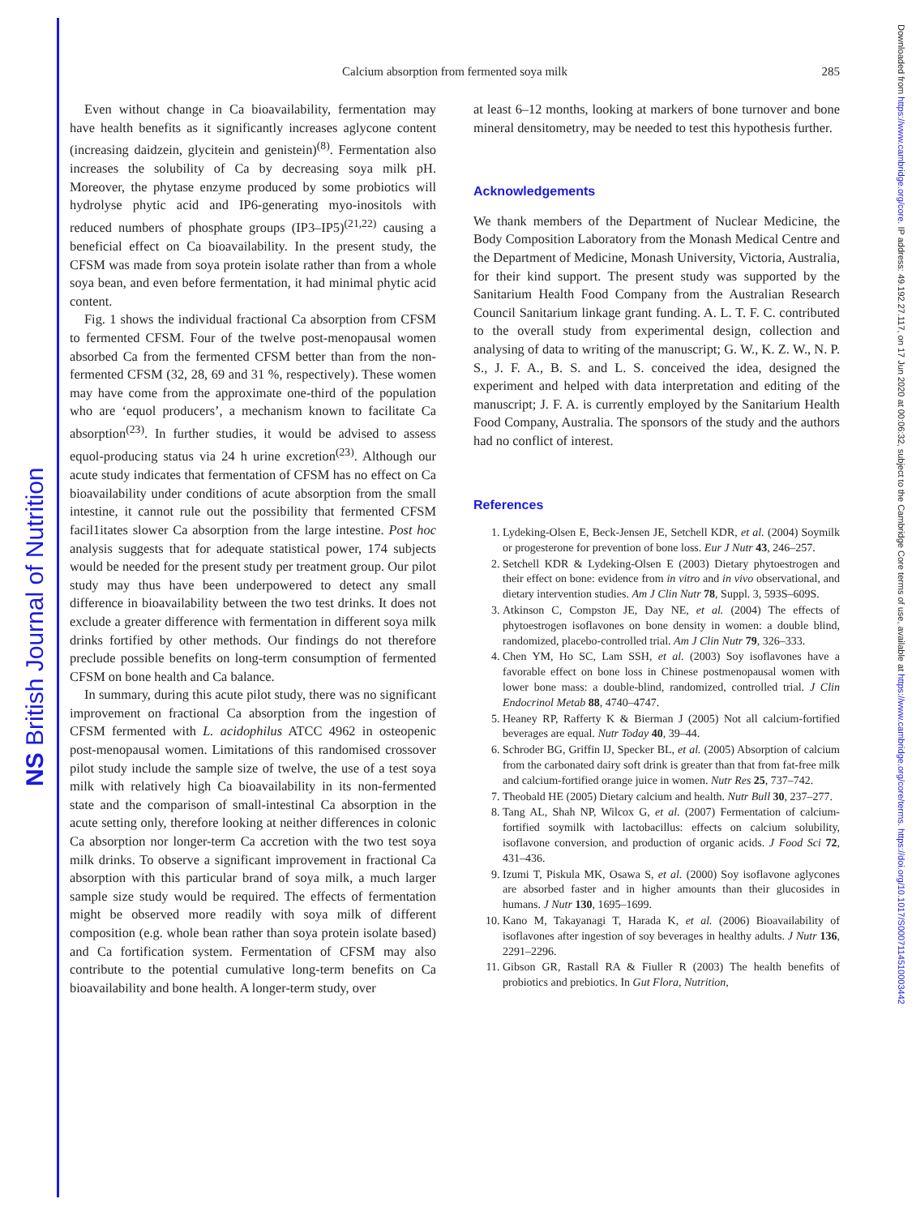NS British Journal of Nutrition
Downloaded from https://www.cambridge.org/core. IP address: 49.192.27.117, on 17 Jun 2020 at 00:06:32, subject to the Cambridge Core terms of use, available at https://www.cambridge.org/core/terms. https://doi.org/10.1017/S0007114510003442
285
Calcium absorption from fermented soya milk
Even without change in Ca bioavailability, fermentation may have health benefits as it significantly increases aglycone content (increasing daidzein, glycitein and genistein)<sup>(8)</sup>. Fermentation also increases the solubility of Ca by decreasing soya milk pH. Moreover, the phytase enzyme produced by some probiotics will hydrolyse phytic acid and IP6-generating myo-inositols with reduced numbers of phosphate groups (IP3–IP5)<sup>(21,22)</sup> causing a beneficial effect on Ca bioavailability. In the present study, the CFSM was made from soya protein isolate rather than from a whole soya bean, and even before fermentation, it had minimal phytic acid content.
Fig. 1 shows the individual fractional Ca absorption from CFSM to fermented CFSM. Four of the twelve post-menopausal women absorbed Ca from the fermented CFSM better than from the non-fermented CFSM (32, 28, 69 and 31 %, respectively). These women may have come from the approximate one-third of the population who are ‘equol producers’, a mechanism known to facilitate Ca absorption<sup>(23)</sup>. In further studies, it would be advised to assess equol-producing status via 24 h urine excretion<sup>(23)</sup>. Although our acute study indicates that fermentation of CFSM has no effect on Ca bioavailability under conditions of acute absorption from the small intestine, it cannot rule out the possibility that fermented CFSM facil1itates slower Ca absorption from the large intestine. Post hoc analysis suggests that for adequate statistical power, 174 subjects would be needed for the present study per treatment group. Our pilot study may thus have been underpowered to detect any small difference in bioavailability between the two test drinks. It does not exclude a greater difference with fermentation in different soya milk drinks fortified by other methods. Our findings do not therefore preclude possible benefits on long-term consumption of fermented CFSM on bone health and Ca balance.
In summary, during this acute pilot study, there was no significant improvement on fractional Ca absorption from the ingestion of CFSM fermented with L. acidophilus ATCC 4962 in osteopenic post-menopausal women. Limitations of this randomised crossover pilot study include the sample size of twelve, the use of a test soya milk with relatively high Ca bioavailability in its non-fermented state and the comparison of small-intestinal Ca absorption in the acute setting only, therefore looking at neither differences in colonic Ca absorption nor longer-term Ca accretion with the two test soya milk drinks. To observe a significant improvement in fractional Ca absorption with this particular brand of soya milk, a much larger sample size study would be required. The effects of fermentation might be observed more readily with soya milk of different composition (e.g. whole bean rather than soya protein isolate based) and Ca fortification system. Fermentation of CFSM may also contribute to the potential cumulative long-term benefits on Ca bioavailability and bone health. A longer-term study, over
at least 6–12 months, looking at markers of bone turnover and bone mineral densitometry, may be needed to test this hypothesis further.
Acknowledgements
We thank members of the Department of Nuclear Medicine, the Body Composition Laboratory from the Monash Medical Centre and the Department of Medicine, Monash University, Victoria, Australia, for their kind support. The present study was supported by the Sanitarium Health Food Company from the Australian Research Council Sanitarium linkage grant funding. A. L. T. F. C. contributed to the overall study from experimental design, collection and analysing of data to writing of the manuscript; G. W., K. Z. W., N. P. S., J. F. A., B. S. and L. S. conceived the idea, designed the experiment and helped with data interpretation and editing of the manuscript; J. F. A. is currently employed by the Sanitarium Health Food Company, Australia. The sponsors of the study and the authors had no conflict of interest.
References
1. Lydeking-Olsen E, Beck-Jensen JE, Setchell KDR, et al. (2004) Soymilk or progesterone for prevention of bone loss. Eur J Nutr 43, 246–257.
2. Setchell KDR & Lydeking-Olsen E (2003) Dietary phytoestrogen and their effect on bone: evidence from in vitro and in vivo observational, and dietary intervention studies. Am J Clin Nutr 78, Suppl. 3, 593S–609S.
3. Atkinson C, Compston JE, Day NE, et al. (2004) The effects of phytoestrogen isoflavones on bone density in women: a double blind, randomized, placebo-controlled trial. Am J Clin Nutr 79, 326–333.
4. Chen YM, Ho SC, Lam SSH, et al. (2003) Soy isoflavones have a favorable effect on bone loss in Chinese postmenopausal women with lower bone mass: a double-blind, randomized, controlled trial. J Clin Endocrinol Metab 88, 4740–4747.
5. Heaney RP, Rafferty K & Bierman J (2005) Not all calcium-fortified beverages are equal. Nutr Today 40, 39–44.
6. Schroder BG, Griffin IJ, Specker BL, et al. (2005) Absorption of calcium from the carbonated dairy soft drink is greater than that from fat-free milk and calcium-fortified orange juice in women. Nutr Res 25, 737–742.
7. Theobald HE (2005) Dietary calcium and health. Nutr Bull 30, 237–277.
8. Tang AL, Shah NP, Wilcox G, et al. (2007) Fermentation of calcium-fortified soymilk with lactobacillus: effects on calcium solubility, isoflavone conversion, and production of organic acids. J Food Sci 72, 431–436.
9. Izumi T, Piskula MK, Osawa S, et al. (2000) Soy isoflavone aglycones are absorbed faster and in higher amounts than their glucosides in humans. J Nutr 130, 1695–1699.
10. Kano M, Takayanagi T, Harada K, et al. (2006) Bioavailability of isoflavones after ingestion of soy beverages in healthy adults. J Nutr 136, 2291–2296.
11. Gibson GR, Rastall RA & Fiuller R (2003) The health benefits of probiotics and prebiotics. In Gut Flora, Nutrition,